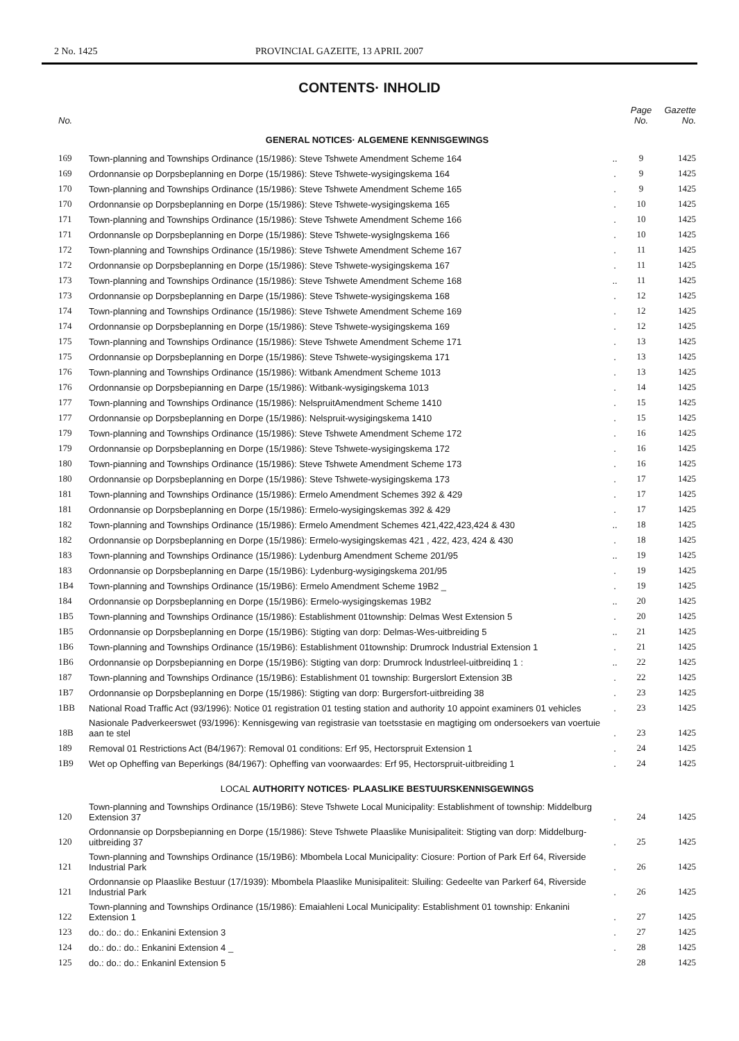2 No. 1425 PROVINCIAL GAZEITE, 13 APRIL 2007
CONTENTS· INHOLID
| No. | | | Page No. | Gazette No. |
| --- | --- | --- | --- | --- |
| GENERAL NOTICES· ALGEMENE KENNISGEWINGS | | | | |
| 169 | Town-planning and Townships Ordinance (15/1986): Steve Tshwete Amendment Scheme 164 | .. | 9 | 1425 |
| 169 | Ordonnansie op Dorpsbeplanning en Dorpe (15/1986): Steve Tshwete-wysigingskema 164 | . | 9 | 1425 |
| 170 | Town-planning and Townships Ordinance (15/1986): Steve Tshwete Amendment Scheme 165 | . | 9 | 1425 |
| 170 | Ordonnansie op Dorpsbeplanning en Dorpe (15/1986): Steve Tshwete-wysigingskema 165 | . | 10 | 1425 |
| 171 | Town-planning and Townships Ordinance (15/1986): Steve Tshwete Amendment Scheme 166 | . | 10 | 1425 |
| 171 | Ordonnansle op Dorpsbeplanning en Dorpe (15/1986): Steve Tshwete-wysiglngskema 166 | . | 10 | 1425 |
| 172 | Town-planning and Townships Ordinance (15/1986): Steve Tshwete Amendment Scheme 167 | . | 11 | 1425 |
| 172 | Ordonnansie op Dorpsbeplanning en Dorpe (15/1986): Steve Tshwete-wysigingskema 167 | . | 11 | 1425 |
| 173 | Town-planning and Townships Ordinance (15/1986): Steve Tshwete Amendment Scheme 168 | .. | 11 | 1425 |
| 173 | Ordonnansie op Dorpsbeplanning en Darpe (15/1986): Steve Tshwete-wysigingskema 168 | . | 12 | 1425 |
| 174 | Town-planning and Townships Ordinance (15/1986): Steve Tshwete Amendment Scheme 169 | . | 12 | 1425 |
| 174 | Ordonnansie op Dorpsbeplanning en Dorpe (15/1986): Steve Tshwete-wysigingskema 169 | . | 12 | 1425 |
| 175 | Town-planning and Townships Ordinance (15/1986): Steve Tshwete Amendment Scheme 171 | . | 13 | 1425 |
| 175 | Ordonnansie op Dorpsbeplanning en Dorpe (15/1986): Steve Tshwete-wysigingskema 171 | . | 13 | 1425 |
| 176 | Town-planning and Townships Ordinance (15/1986): Witbank Amendment Scheme 1013 | . | 13 | 1425 |
| 176 | Ordonnansie op Dorpsbepianning en Darpe (15/1986): Witbank-wysigingskema 1013 | . | 14 | 1425 |
| 177 | Town-planning and Townships Ordinance (15/1986): NelspruitAmendment Scheme 1410 | . | 15 | 1425 |
| 177 | Ordonnansie op Dorpsbeplanning en Dorpe (15/1986): Nelspruit-wysigingskema 1410 | . | 15 | 1425 |
| 179 | Town-planning and Townships Ordinance (15/1986): Steve Tshwete Amendment Scheme 172 | . | 16 | 1425 |
| 179 | Ordonnansie op Dorpsbeplanning en Dorpe (15/1986): Steve Tshwete-wysigingskema 172 | . | 16 | 1425 |
| 180 | Town-pianning and Townships Ordinance (15/1986): Steve Tshwete Amendment Scheme 173 | . | 16 | 1425 |
| 180 | Ordonnansie op Dorpsbeplanning en Dorpe (15/1986): Steve Tshwete-wysigingskema 173 | . | 17 | 1425 |
| 181 | Town-planning and Townships Ordinance (15/1986): Ermelo Amendment Schemes 392 & 429 | . | 17 | 1425 |
| 181 | Ordonnansie op Dorpsbeplanning en Dorpe (15/1986): Ermelo-wysigingskemas 392 & 429 | . | 17 | 1425 |
| 182 | Town-planning and Townships Ordinance (15/1986): Ermelo Amendment Schemes 421,422,423,424 & 430 | .. | 18 | 1425 |
| 182 | Ordonnansie op Dorpsbeplanning en Dorpe (15/1986): Ermelo-wysigingskemas 421 , 422, 423, 424 & 430 | . | 18 | 1425 |
| 183 | Town-planning and Townships Ordinance (15/1986): Lydenburg Amendment Scheme 201/95 | .. | 19 | 1425 |
| 183 | Ordonnansie op Dorpsbeplanning en Darpe (15/19B6): Lydenburg-wysigingskema 201/95 | . | 19 | 1425 |
| 1B4 | Town-planning and Townships Ordinance (15/19B6): Ermelo Amendment Scheme 19B2 _ | . | 19 | 1425 |
| 184 | Ordonnansie op Dorpsbeplanning en Dorpe (15/19B6): Ermelo-wysigingskemas 19B2 | .. | 20 | 1425 |
| 1B5 | Town-planning and Townships Ordinance (15/1986): Establishment 01township: Delmas West Extension 5 | . | 20 | 1425 |
| 1B5 | Ordonnansie op Dorpsbeplanning en Dorpe (15/19B6): Stigting van dorp: Delmas-Wes-uitbreiding 5 | .. | 21 | 1425 |
| 1B6 | Town-planning and Townships Ordinance (15/19B6): Establishment 01township: Drumrock Industrial Extension 1 | . | 21 | 1425 |
| 1B6 | Ordonnansie op Dorpsbepianning en Dorpe (15/19B6): Stigting van dorp: Drumrock lndustrleel-uitbreidinq 1 : | .. | 22 | 1425 |
| 187 | Town-planning and Townships Ordinance (15/19B6): Establishment 01 township: Burgerslort Extension 3B | . | 22 | 1425 |
| 1B7 | Ordonnansie op Dorpsbeplanning en Dorpe (15/1986): Stigting van dorp: Burgersfort-uitbreiding 38 | . | 23 | 1425 |
| 1BB | National Road Traffic Act (93/1996): Notice 01 registration 01 testing station and authority 10 appoint examiners 01 vehicles | . | 23 | 1425 |
| 18B | Nasionale Padverkeerswet (93/1996): Kennisgewing van registrasie van toetsstasie en magtiging om ondersoekers van voertuie aan te stel | . | 23 | 1425 |
| 189 | Removal 01 Restrictions Act (B4/1967): Removal 01 conditions: Erf 95, Hectorspruit Extension 1 | . | 24 | 1425 |
| 1B9 | Wet op Opheffing van Beperkings (84/1967): Opheffing van voorwaardes: Erf 95, Hectorspruit-uitbreiding 1 | . | 24 | 1425 |
| LOCAL AUTHORITY NOTICES· PLAASLIKE BESTUURSKENNISGEWINGS | | | | |
| 120 | Town-planning and Townships Ordinance (15/19B6): Steve Tshwete Local Municipality: Establishment of township: Middelburg Extension 37 | . | 24 | 1425 |
| 120 | Ordonnansie op Dorpsbepianning en Dorpe (15/1986): Steve Tshwete Plaaslike Munisipaliteit: Stigting van dorp: Middelburg-uitbreiding 37 | . | 25 | 1425 |
| 121 | Town-planning and Townships Ordinance (15/19B6): Mbombela Local Municipality: Ciosure: Portion of Park Erf 64, Riverside Industrial Park | . | 26 | 1425 |
| 121 | Ordonnansie op Plaaslike Bestuur (17/1939): Mbombela Plaaslike Munisipaliteit: Sluiling: Gedeelte van Parkerf 64, Riverside Industrial Park | . | 26 | 1425 |
| 122 | Town-planning and Townships Ordinance (15/1986): Emaiahleni Local Municipality: Establishment 01 township: Enkanini Extension 1 | . | 27 | 1425 |
| 123 | do.: do.: do.: Enkanini Extension 3 | . | 27 | 1425 |
| 124 | do.: do.: do.: Enkanini Extension 4 _ | . | 28 | 1425 |
| 125 | do.: do.: do.: Enkaninl Extension 5 | | 28 | 1425 |